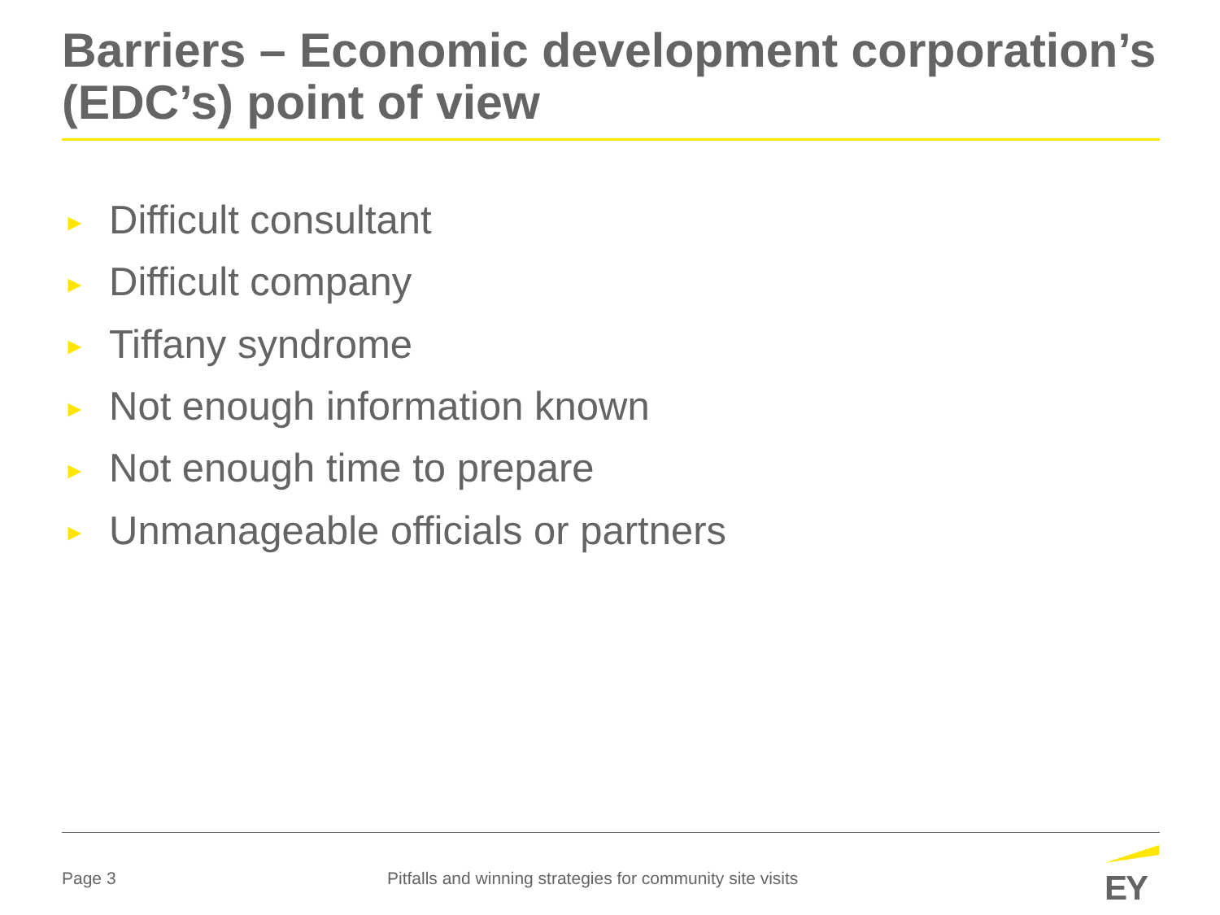Barriers – Economic development corporation’s (EDC’s) point of view
► Difficult consultant
► Difficult company
► Tiffany syndrome
► Not enough information known
► Not enough time to prepare
► Unmanageable officials or partners
Page 3 Pitfalls and winning strategies for community site visits EY